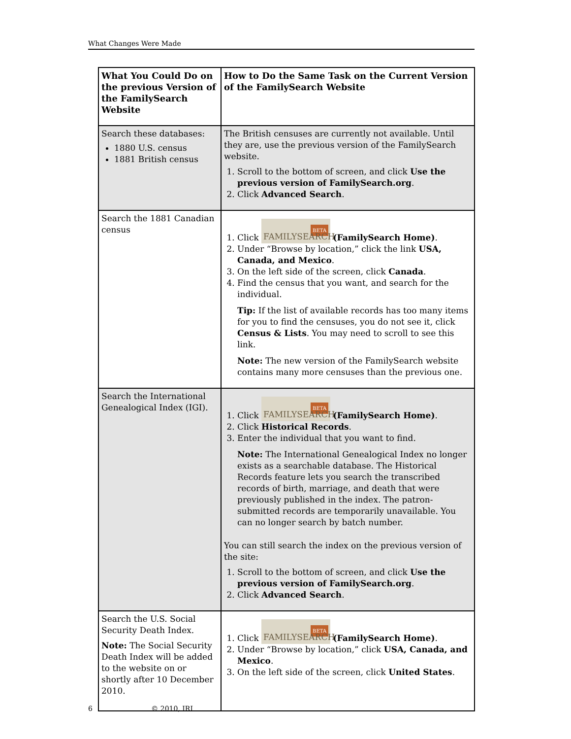What Changes Were Made
| What You Could Do on the previous Version of the FamilySearch Website | How to Do the Same Task on the Current Version of the FamilySearch Website |
| --- | --- |
| Search these databases: 1880 U.S. census 1881 British census | The British censuses are currently not available. Until they are, use the previous version of the FamilySearch website. 1. Scroll to the bottom of screen, and click Use the previous version of FamilySearch.org . 2. Click Advanced Search . |
| Search the 1881 Canadian census | 1. Click BETA FAMILYSEARCH (FamilySearch Home) . 2. Under “Browse by location,” click the link USA, Canada, and Mexico . 3. On the left side of the screen, click Canada . 4. Find the census that you want, and search for the individual. Tip: If the list of available records has too many items for you to find the censuses, you do not see it, click Census & Lists . You may need to scroll to see this link. Note: The new version of the FamilySearch website contains many more censuses than the previous one. |
| Search the International Genealogical Index (IGI). | 1. Click BETA FAMILYSEARCH (FamilySearch Home) . 2. Click Historical Records . 3. Enter the individual that you want to find. Note: The International Genealogical Index no longer exists as a searchable database. The Historical Records feature lets you search the transcribed records of birth, marriage, and death that were previously published in the index. The patron-submitted records are temporarily unavailable. You can no longer search by batch number. You can still search the index on the previous version of the site: 1. Scroll to the bottom of screen, and click Use the previous version of FamilySearch.org . 2. Click Advanced Search . |
| Search the U.S. Social Security Death Index. Note: The Social Security Death Index will be added to the website on or shortly after 10 December 2010. | 1. Click BETA FAMILYSEARCH (FamilySearch Home) . 2. Under “Browse by location,” click USA, Canada, and Mexico . 3. On the left side of the screen, click United States . |
6 © 2010, IRI